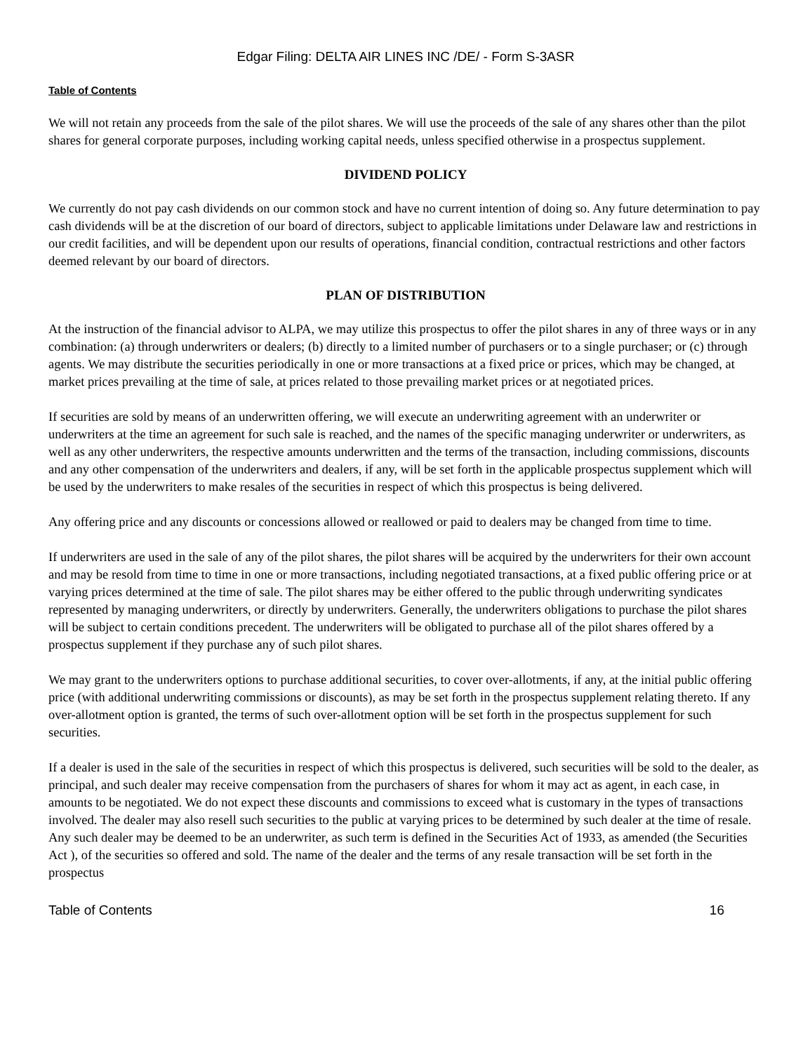Edgar Filing: DELTA AIR LINES INC /DE/ - Form S-3ASR
Table of Contents
We will not retain any proceeds from the sale of the pilot shares. We will use the proceeds of the sale of any shares other than the pilot shares for general corporate purposes, including working capital needs, unless specified otherwise in a prospectus supplement.
DIVIDEND POLICY
We currently do not pay cash dividends on our common stock and have no current intention of doing so. Any future determination to pay cash dividends will be at the discretion of our board of directors, subject to applicable limitations under Delaware law and restrictions in our credit facilities, and will be dependent upon our results of operations, financial condition, contractual restrictions and other factors deemed relevant by our board of directors.
PLAN OF DISTRIBUTION
At the instruction of the financial advisor to ALPA, we may utilize this prospectus to offer the pilot shares in any of three ways or in any combination: (a) through underwriters or dealers; (b) directly to a limited number of purchasers or to a single purchaser; or (c) through agents. We may distribute the securities periodically in one or more transactions at a fixed price or prices, which may be changed, at market prices prevailing at the time of sale, at prices related to those prevailing market prices or at negotiated prices.
If securities are sold by means of an underwritten offering, we will execute an underwriting agreement with an underwriter or underwriters at the time an agreement for such sale is reached, and the names of the specific managing underwriter or underwriters, as well as any other underwriters, the respective amounts underwritten and the terms of the transaction, including commissions, discounts and any other compensation of the underwriters and dealers, if any, will be set forth in the applicable prospectus supplement which will be used by the underwriters to make resales of the securities in respect of which this prospectus is being delivered.
Any offering price and any discounts or concessions allowed or reallowed or paid to dealers may be changed from time to time.
If underwriters are used in the sale of any of the pilot shares, the pilot shares will be acquired by the underwriters for their own account and may be resold from time to time in one or more transactions, including negotiated transactions, at a fixed public offering price or at varying prices determined at the time of sale. The pilot shares may be either offered to the public through underwriting syndicates represented by managing underwriters, or directly by underwriters. Generally, the underwriters obligations to purchase the pilot shares will be subject to certain conditions precedent. The underwriters will be obligated to purchase all of the pilot shares offered by a prospectus supplement if they purchase any of such pilot shares.
We may grant to the underwriters options to purchase additional securities, to cover over-allotments, if any, at the initial public offering price (with additional underwriting commissions or discounts), as may be set forth in the prospectus supplement relating thereto. If any over-allotment option is granted, the terms of such over-allotment option will be set forth in the prospectus supplement for such securities.
If a dealer is used in the sale of the securities in respect of which this prospectus is delivered, such securities will be sold to the dealer, as principal, and such dealer may receive compensation from the purchasers of shares for whom it may act as agent, in each case, in amounts to be negotiated. We do not expect these discounts and commissions to exceed what is customary in the types of transactions involved. The dealer may also resell such securities to the public at varying prices to be determined by such dealer at the time of resale. Any such dealer may be deemed to be an underwriter, as such term is defined in the Securities Act of 1933, as amended (the Securities Act ), of the securities so offered and sold. The name of the dealer and the terms of any resale transaction will be set forth in the prospectus
Table of Contents 16